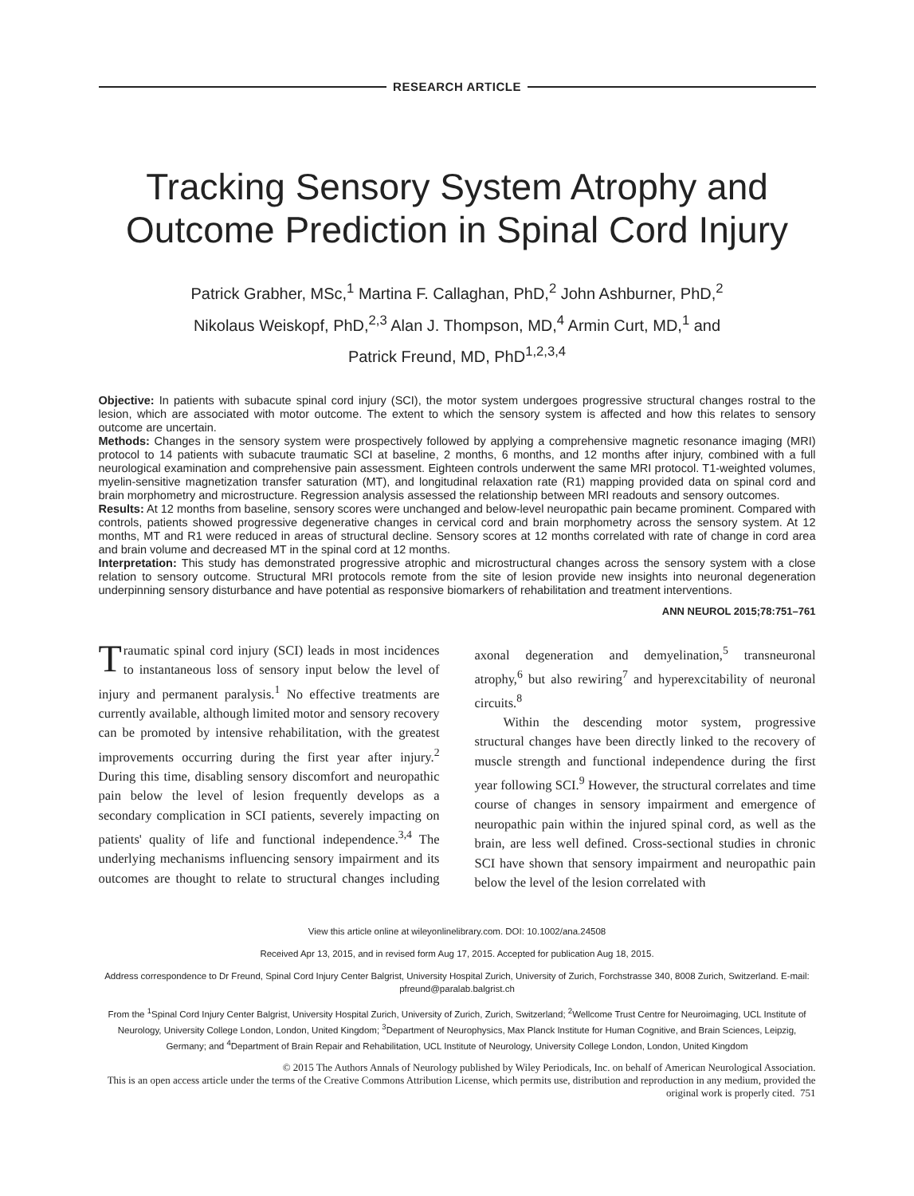RESEARCH ARTICLE
Tracking Sensory System Atrophy and Outcome Prediction in Spinal Cord Injury
Patrick Grabher, MSc,<sup>1</sup> Martina F. Callaghan, PhD,<sup>2</sup> John Ashburner, PhD,<sup>2</sup>
Nikolaus Weiskopf, PhD,<sup>2,3</sup> Alan J. Thompson, MD,<sup>4</sup> Armin Curt, MD,<sup>1</sup> and
Patrick Freund, MD, PhD<sup>1,2,3,4</sup>
Objective: In patients with subacute spinal cord injury (SCI), the motor system undergoes progressive structural changes rostral to the lesion, which are associated with motor outcome. The extent to which the sensory system is affected and how this relates to sensory outcome are uncertain.
Methods: Changes in the sensory system were prospectively followed by applying a comprehensive magnetic resonance imaging (MRI) protocol to 14 patients with subacute traumatic SCI at baseline, 2 months, 6 months, and 12 months after injury, combined with a full neurological examination and comprehensive pain assessment. Eighteen controls underwent the same MRI protocol. T1-weighted volumes, myelin-sensitive magnetization transfer saturation (MT), and longitudinal relaxation rate (R1) mapping provided data on spinal cord and brain morphometry and microstructure. Regression analysis assessed the relationship between MRI readouts and sensory outcomes.
Results: At 12 months from baseline, sensory scores were unchanged and below-level neuropathic pain became prominent. Compared with controls, patients showed progressive degenerative changes in cervical cord and brain morphometry across the sensory system. At 12 months, MT and R1 were reduced in areas of structural decline. Sensory scores at 12 months correlated with rate of change in cord area and brain volume and decreased MT in the spinal cord at 12 months.
Interpretation: This study has demonstrated progressive atrophic and microstructural changes across the sensory system with a close relation to sensory outcome. Structural MRI protocols remote from the site of lesion provide new insights into neuronal degeneration underpinning sensory disturbance and have potential as responsive biomarkers of rehabilitation and treatment interventions.
ANN NEUROL 2015;78:751–761
Traumatic spinal cord injury (SCI) leads in most incidences to instantaneous loss of sensory input below the level of injury and permanent paralysis.<sup>1</sup> No effective treatments are currently available, although limited motor and sensory recovery can be promoted by intensive rehabilitation, with the greatest improvements occurring during the first year after injury.<sup>2</sup> During this time, disabling sensory discomfort and neuropathic pain below the level of lesion frequently develops as a secondary complication in SCI patients, severely impacting on patients' quality of life and functional independence.<sup>3,4</sup> The underlying mechanisms influencing sensory impairment and its outcomes are thought to relate to structural changes including axonal degeneration and demyelination,<sup>5</sup> transneuronal atrophy,<sup>6</sup> but also rewiring<sup>7</sup> and hyperexcitability of neuronal circuits.<sup>8</sup>
Within the descending motor system, progressive structural changes have been directly linked to the recovery of muscle strength and functional independence during the first year following SCI.<sup>9</sup> However, the structural correlates and time course of changes in sensory impairment and emergence of neuropathic pain within the injured spinal cord, as well as the brain, are less well defined. Cross-sectional studies in chronic SCI have shown that sensory impairment and neuropathic pain below the level of the lesion correlated with
View this article online at wileyonlinelibrary.com. DOI: 10.1002/ana.24508
Received Apr 13, 2015, and in revised form Aug 17, 2015. Accepted for publication Aug 18, 2015.
Address correspondence to Dr Freund, Spinal Cord Injury Center Balgrist, University Hospital Zurich, University of Zurich, Forchstrasse 340, 8008 Zurich, Switzerland. E-mail: pfreund@paralab.balgrist.ch
From the <sup>1</sup>Spinal Cord Injury Center Balgrist, University Hospital Zurich, University of Zurich, Zurich, Switzerland; <sup>2</sup>Wellcome Trust Centre for Neuroimaging, UCL Institute of Neurology, University College London, London, United Kingdom; <sup>3</sup>Department of Neurophysics, Max Planck Institute for Human Cognitive, and Brain Sciences, Leipzig, Germany; and <sup>4</sup>Department of Brain Repair and Rehabilitation, UCL Institute of Neurology, University College London, London, United Kingdom
© 2015 The Authors Annals of Neurology published by Wiley Periodicals, Inc. on behalf of American Neurological Association.
This is an open access article under the terms of the Creative Commons Attribution License, which permits use, distribution and reproduction in any medium, provided the original work is properly cited. 751